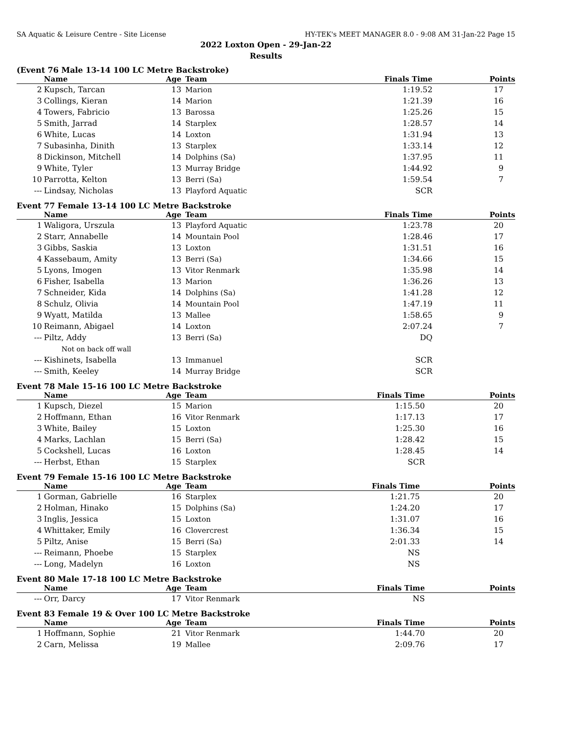SA Aquatic & Leisure Centre - Site License HY-TEK's MEET MANAGER 8.0 - 9:08 AM 31-Jan-22 Page 15
2022 Loxton Open - 29-Jan-22
Results
(Event 76 Male 13-14 100 LC Metre Backstroke)
| | Name | Age | Team | Finals Time | Points |
| --- | --- | --- | --- | --- | --- |
| 2 | Kupsch, Tarcan | 13 | Marion | 1:19.52 | 17 |
| 3 | Collings, Kieran | 14 | Marion | 1:21.39 | 16 |
| 4 | Towers, Fabricio | 13 | Barossa | 1:25.26 | 15 |
| 5 | Smith, Jarrad | 14 | Starplex | 1:28.57 | 14 |
| 6 | White, Lucas | 14 | Loxton | 1:31.94 | 13 |
| 7 | Subasinha, Dinith | 13 | Starplex | 1:33.14 | 12 |
| 8 | Dickinson, Mitchell | 14 | Dolphins (Sa) | 1:37.95 | 11 |
| 9 | White, Tyler | 13 | Murray Bridge | 1:44.92 | 9 |
| 10 | Parrotta, Kelton | 13 | Berri (Sa) | 1:59.54 | 7 |
| --- | Lindsay, Nicholas | 13 | Playford Aquatic | SCR | |
Event 77 Female 13-14 100 LC Metre Backstroke
| | Name | Age | Team | Finals Time | Points |
| --- | --- | --- | --- | --- | --- |
| 1 | Waligora, Urszula | 13 | Playford Aquatic | 1:23.78 | 20 |
| 2 | Starr, Annabelle | 14 | Mountain Pool | 1:28.46 | 17 |
| 3 | Gibbs, Saskia | 13 | Loxton | 1:31.51 | 16 |
| 4 | Kassebaum, Amity | 13 | Berri (Sa) | 1:34.66 | 15 |
| 5 | Lyons, Imogen | 13 | Vitor Renmark | 1:35.98 | 14 |
| 6 | Fisher, Isabella | 13 | Marion | 1:36.26 | 13 |
| 7 | Schneider, Kida | 14 | Dolphins (Sa) | 1:41.28 | 12 |
| 8 | Schulz, Olivia | 14 | Mountain Pool | 1:47.19 | 11 |
| 9 | Wyatt, Matilda | 13 | Mallee | 1:58.65 | 9 |
| 10 | Reimann, Abigael | 14 | Loxton | 2:07.24 | 7 |
| --- | Piltz, Addy | 13 | Berri (Sa) | DQ | |
| | Not on back off wall | | | | |
| --- | Kishinets, Isabella | 13 | Immanuel | SCR | |
| --- | Smith, Keeley | 14 | Murray Bridge | SCR | |
Event 78 Male 15-16 100 LC Metre Backstroke
| | Name | Age | Team | Finals Time | Points |
| --- | --- | --- | --- | --- | --- |
| 1 | Kupsch, Diezel | 15 | Marion | 1:15.50 | 20 |
| 2 | Hoffmann, Ethan | 16 | Vitor Renmark | 1:17.13 | 17 |
| 3 | White, Bailey | 15 | Loxton | 1:25.30 | 16 |
| 4 | Marks, Lachlan | 15 | Berri (Sa) | 1:28.42 | 15 |
| 5 | Cockshell, Lucas | 16 | Loxton | 1:28.45 | 14 |
| --- | Herbst, Ethan | 15 | Starplex | SCR | |
Event 79 Female 15-16 100 LC Metre Backstroke
| | Name | Age | Team | Finals Time | Points |
| --- | --- | --- | --- | --- | --- |
| 1 | Gorman, Gabrielle | 16 | Starplex | 1:21.75 | 20 |
| 2 | Holman, Hinako | 15 | Dolphins (Sa) | 1:24.20 | 17 |
| 3 | Inglis, Jessica | 15 | Loxton | 1:31.07 | 16 |
| 4 | Whittaker, Emily | 16 | Clovercrest | 1:36.34 | 15 |
| 5 | Piltz, Anise | 15 | Berri (Sa) | 2:01.33 | 14 |
| --- | Reimann, Phoebe | 15 | Starplex | NS | |
| --- | Long, Madelyn | 16 | Loxton | NS | |
Event 80 Male 17-18 100 LC Metre Backstroke
| | Name | Age | Team | Finals Time | Points |
| --- | --- | --- | --- | --- | --- |
| --- | Orr, Darcy | 17 | Vitor Renmark | NS | |
Event 83 Female 19 & Over 100 LC Metre Backstroke
| | Name | Age | Team | Finals Time | Points |
| --- | --- | --- | --- | --- | --- |
| 1 | Hoffmann, Sophie | 21 | Vitor Renmark | 1:44.70 | 20 |
| 2 | Carn, Melissa | 19 | Mallee | 2:09.76 | 17 |